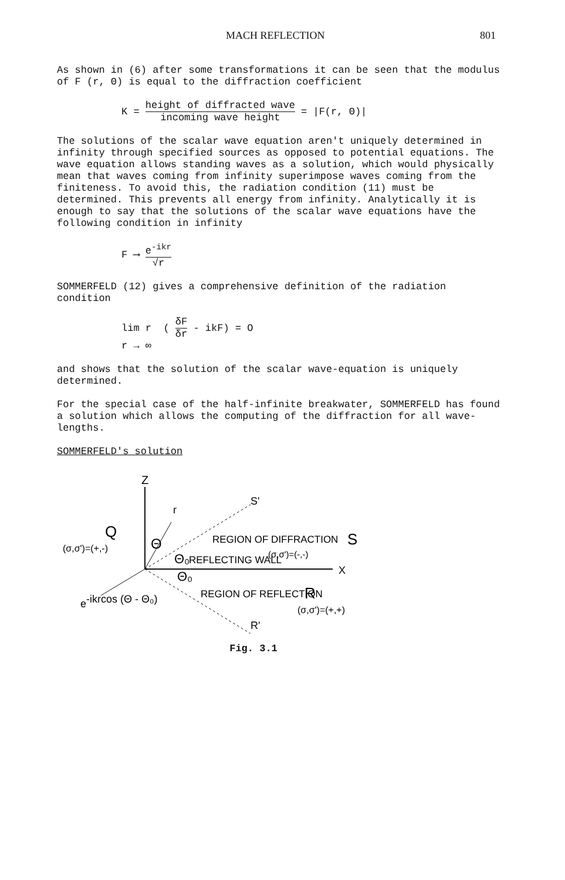MACH REFLECTION 801
As shown in (6) after some transformations it can be seen that the modulus of F (r, Θ) is equal to the diffraction coefficient
K = height of diffracted wave incoming wave height = |F(r, Θ)|
The solutions of the scalar wave equation aren't uniquely determined in infinity through specified sources as opposed to potential equations. The wave equation allows standing waves as a solution, which would physically mean that waves coming from infinity superimpose waves coming from the finiteness. To avoid this, the radiation condition (11) must be determined. This prevents all energy from infinity. Analytically it is enough to say that the solutions of the scalar wave equations have the following condition in infinity
F ⟶ e<sup>-ikr</sup> √r
SOMMERFELD (12) gives a comprehensive definition of the radiation condition
lim r ( δF δr - ikF) = O
r → ∞
and shows that the solution of the scalar wave-equation is uniquely determined.
For the special case of the half-infinite breakwater, SOMMERFELD has found a solution which allows the computing of the diffraction for all wave-lengths.
SOMMERFELD's solution
Z
r
S'
Q
(σ,σ')=(+,-)
Θ
REGION OF DIFFRACTION
S
Θ₀
REFLECTING WALL
(σ,σ')=(-,-)
X
Θ₀
REGION OF REFLECTION
R
e-ikrcos (Θ - Θ₀)
(σ,σ')=(+,+)
R'
Fig. 3.1